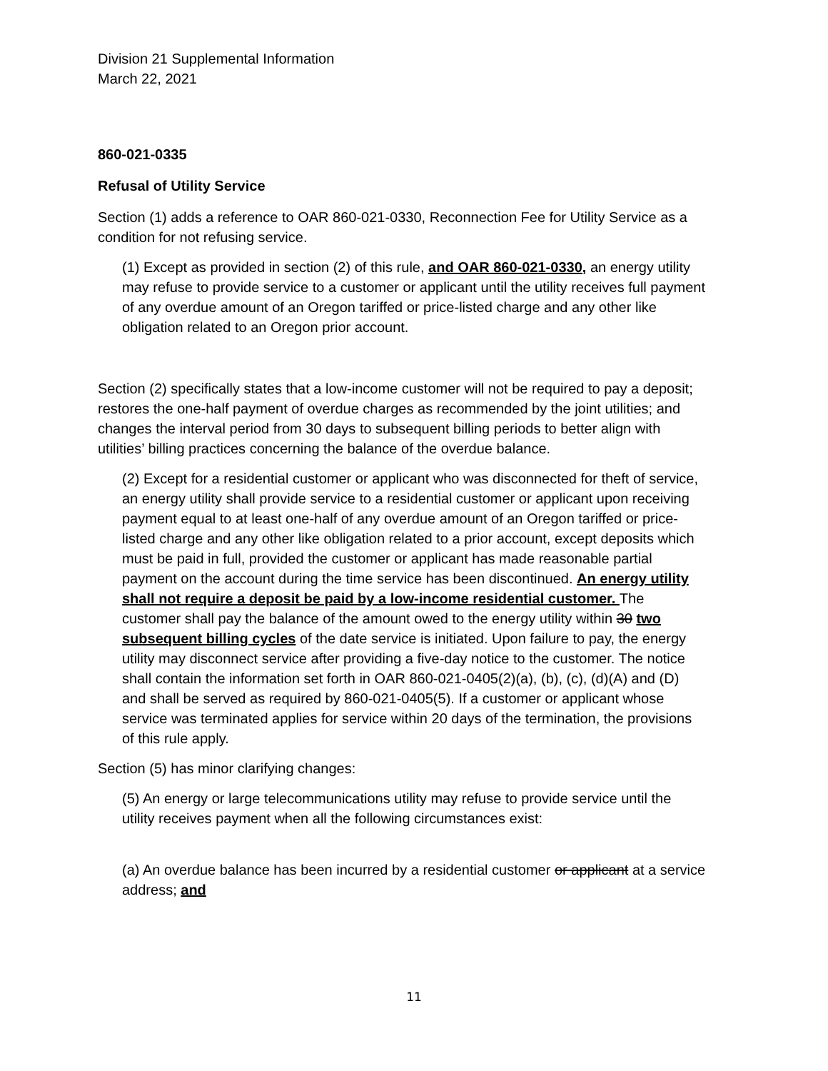Division 21 Supplemental Information
March 22, 2021
860-021-0335
Refusal of Utility Service
Section (1) adds a reference to OAR 860-021-0330, Reconnection Fee for Utility Service as a condition for not refusing service.
(1) Except as provided in section (2) of this rule, and OAR 860-021-0330, an energy utility may refuse to provide service to a customer or applicant until the utility receives full payment of any overdue amount of an Oregon tariffed or price-listed charge and any other like obligation related to an Oregon prior account.
Section (2) specifically states that a low-income customer will not be required to pay a deposit; restores the one-half payment of overdue charges as recommended by the joint utilities; and changes the interval period from 30 days to subsequent billing periods to better align with utilities’ billing practices concerning the balance of the overdue balance.
(2) Except for a residential customer or applicant who was disconnected for theft of service, an energy utility shall provide service to a residential customer or applicant upon receiving payment equal to at least one-half of any overdue amount of an Oregon tariffed or price-listed charge and any other like obligation related to a prior account, except deposits which must be paid in full, provided the customer or applicant has made reasonable partial payment on the account during the time service has been discontinued. An energy utility shall not require a deposit be paid by a low-income residential customer. The customer shall pay the balance of the amount owed to the energy utility within 30 two subsequent billing cycles of the date service is initiated. Upon failure to pay, the energy utility may disconnect service after providing a five-day notice to the customer. The notice shall contain the information set forth in OAR 860-021-0405(2)(a), (b), (c), (d)(A) and (D) and shall be served as required by 860-021-0405(5). If a customer or applicant whose service was terminated applies for service within 20 days of the termination, the provisions of this rule apply.
Section (5) has minor clarifying changes:
(5) An energy or large telecommunications utility may refuse to provide service until the utility receives payment when all the following circumstances exist:
(a) An overdue balance has been incurred by a residential customer or applicant at a service address; and
11